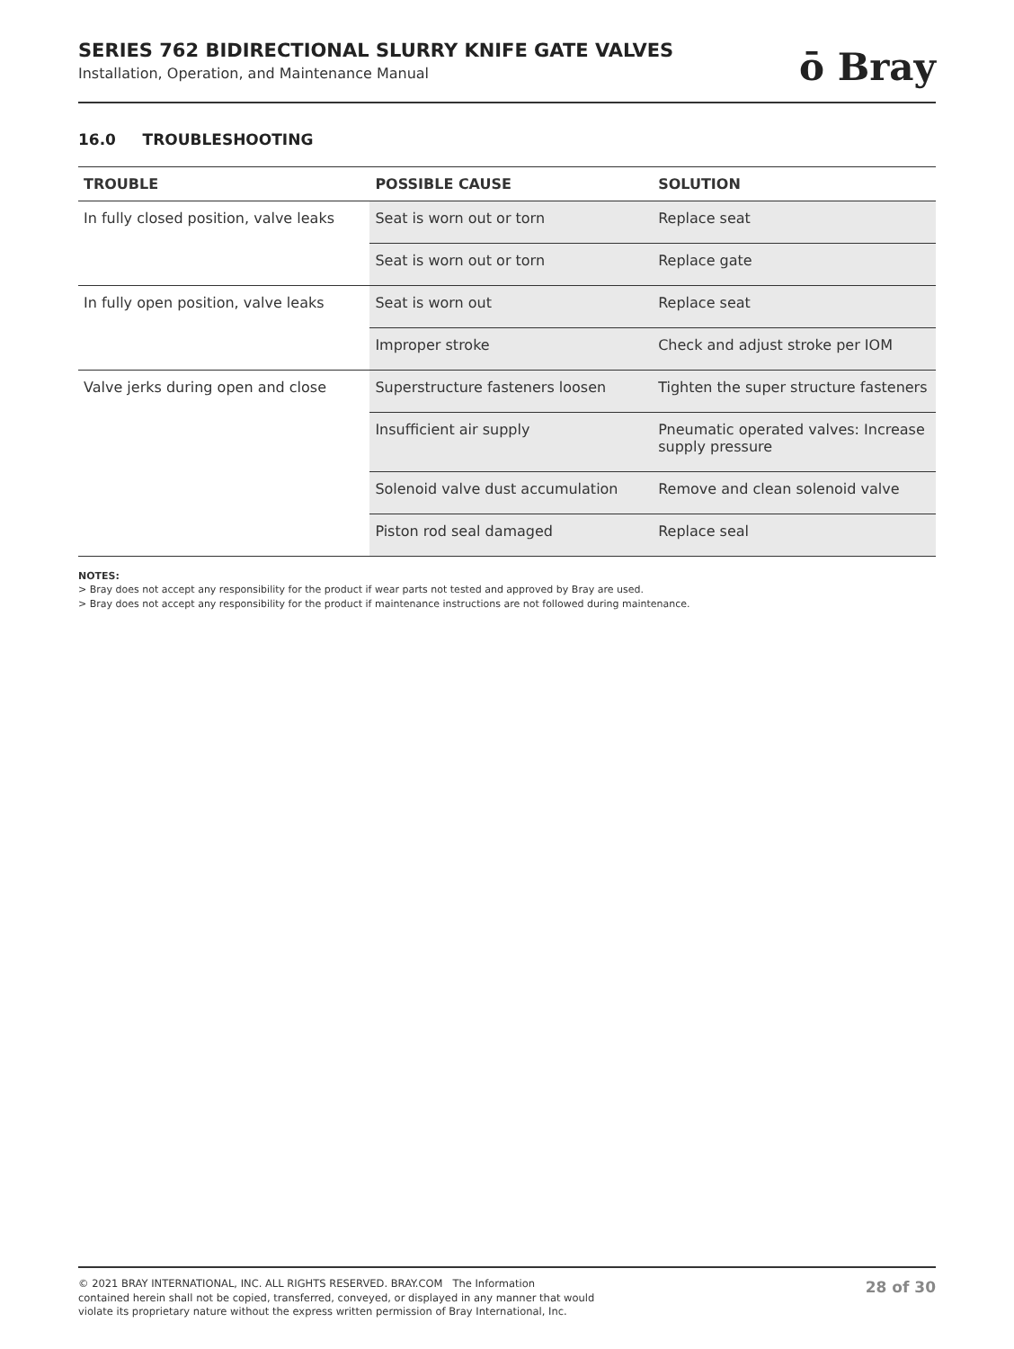SERIES 762 BIDIRECTIONAL SLURRY KNIFE GATE VALVES
Installation, Operation, and Maintenance Manual
ō Bray
16.0 TROUBLESHOOTING
| TROUBLE | POSSIBLE CAUSE | SOLUTION |
| --- | --- | --- |
| In fully closed position, valve leaks | Seat is worn out or torn | Replace seat |
| | Seat is worn out or torn | Replace gate |
| In fully open position, valve leaks | Seat is worn out | Replace seat |
| | Improper stroke | Check and adjust stroke per IOM |
| Valve jerks during open and close | Superstructure fasteners loosen | Tighten the super structure fasteners |
| | Insufficient air supply | Pneumatic operated valves: Increase supply pressure |
| | Solenoid valve dust accumulation | Remove and clean solenoid valve |
| | Piston rod seal damaged | Replace seal |
NOTES:
> Bray does not accept any responsibility for the product if wear parts not tested and approved by Bray are used.
> Bray does not accept any responsibility for the product if maintenance instructions are not followed during maintenance.
© 2021 BRAY INTERNATIONAL, INC. ALL RIGHTS RESERVED. BRAY.COM The Information
contained herein shall not be copied, transferred, conveyed, or displayed in any manner that would
violate its proprietary nature without the express written permission of Bray International, Inc.
28 of 30